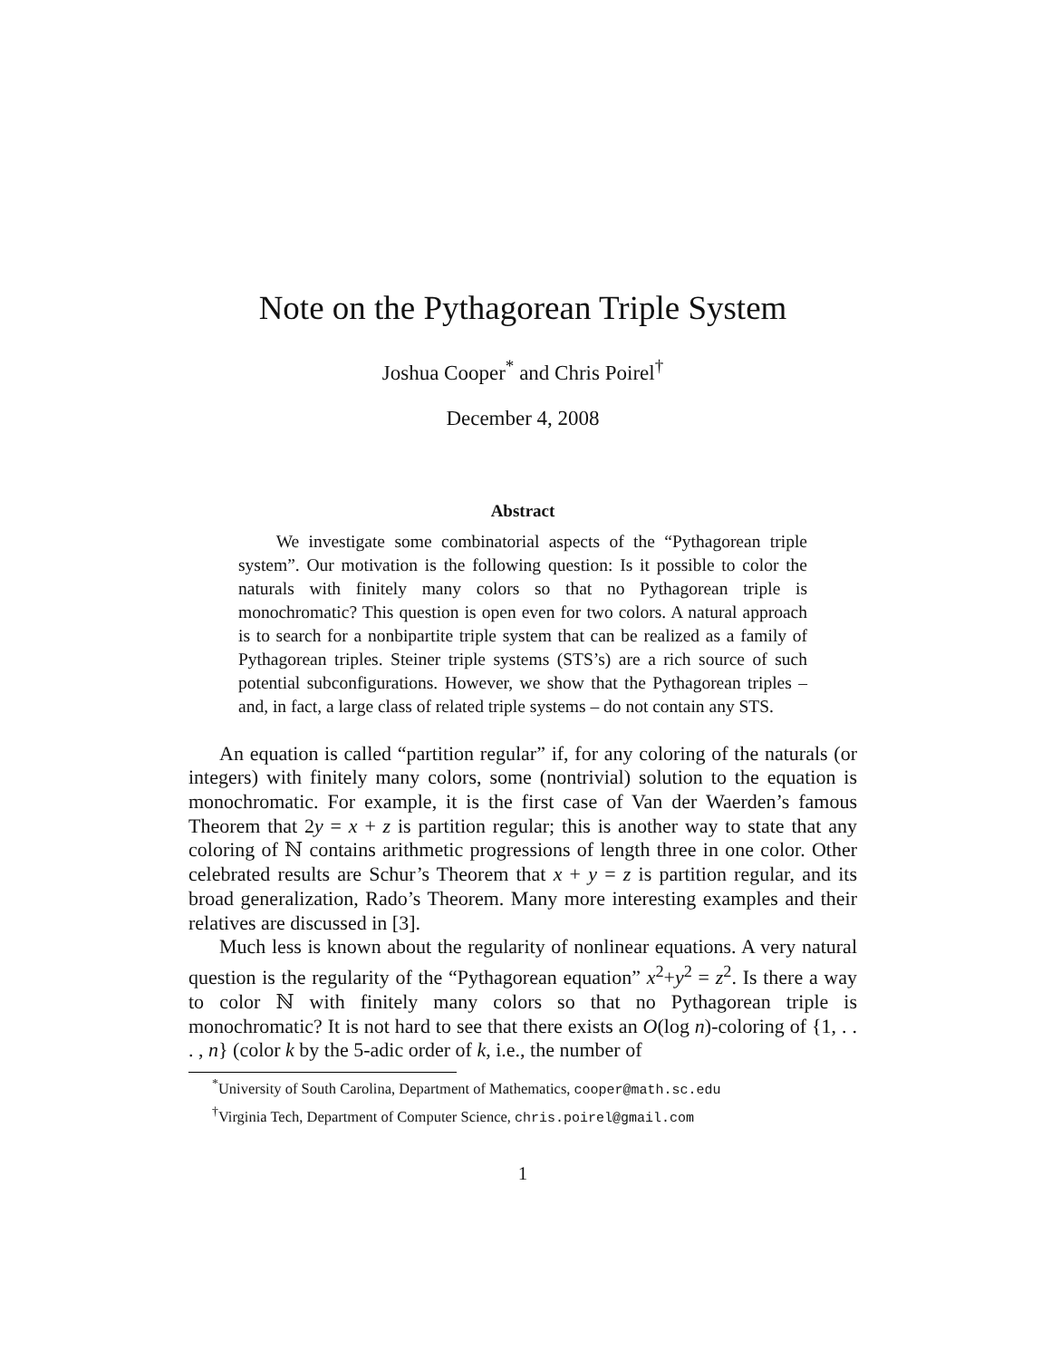Note on the Pythagorean Triple System
Joshua Cooper<sup>*</sup> and Chris Poirel<sup>†</sup>
December 4, 2008
Abstract
We investigate some combinatorial aspects of the “Pythagorean triple system”. Our motivation is the following question: Is it possible to color the naturals with finitely many colors so that no Pythagorean triple is monochromatic? This question is open even for two colors. A natural approach is to search for a nonbipartite triple system that can be realized as a family of Pythagorean triples. Steiner triple systems (STS’s) are a rich source of such potential subconfigurations. However, we show that the Pythagorean triples – and, in fact, a large class of related triple systems – do not contain any STS.
An equation is called “partition regular” if, for any coloring of the naturals (or integers) with finitely many colors, some (nontrivial) solution to the equation is monochromatic. For example, it is the first case of Van der Waerden’s famous Theorem that 2y = x + z is partition regular; this is another way to state that any coloring of ℕ contains arithmetic progressions of length three in one color. Other celebrated results are Schur’s Theorem that x + y = z is partition regular, and its broad generalization, Rado’s Theorem. Many more interesting examples and their relatives are discussed in [3].
Much less is known about the regularity of nonlinear equations. A very natural question is the regularity of the “Pythagorean equation” x<sup>2</sup>+y<sup>2</sup> = z<sup>2</sup>. Is there a way to color ℕ with finitely many colors so that no Pythagorean triple is monochromatic? It is not hard to see that there exists an O(log n)-coloring of {1, . . . , n} (color k by the 5-adic order of k, i.e., the number of
<sup>*</sup> University of South Carolina, Department of Mathematics, cooper@math.sc.edu
<sup>†</sup> Virginia Tech, Department of Computer Science, chris.poirel@gmail.com
1